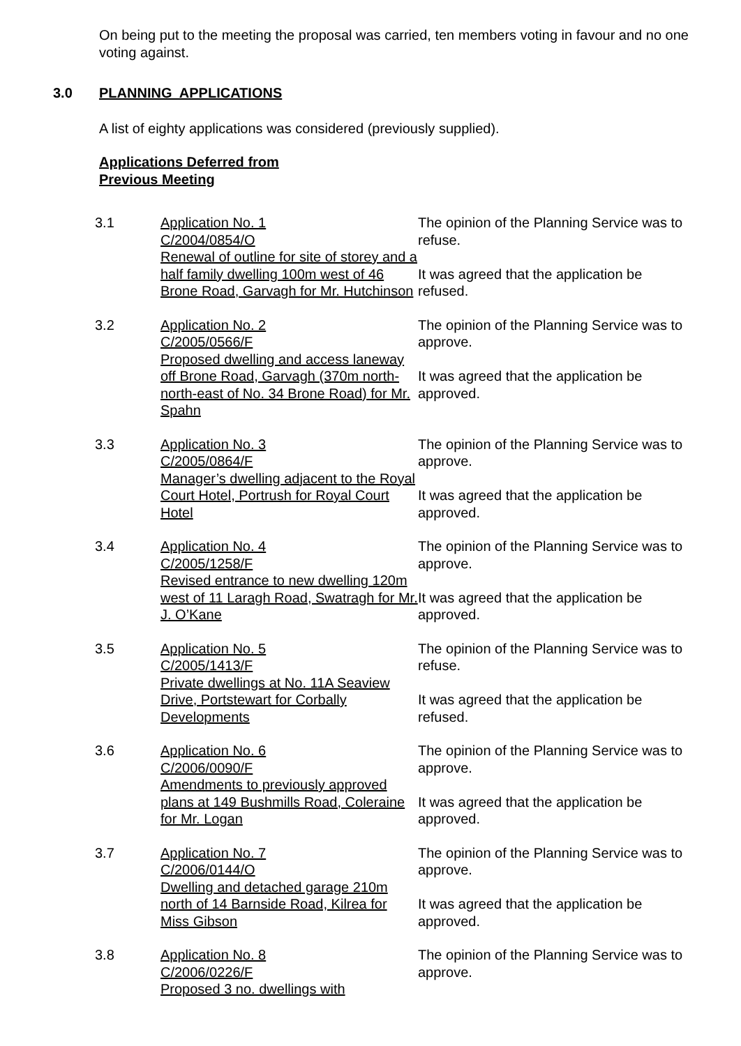On being put to the meeting the proposal was carried, ten members voting in favour and no one voting against.
3.0 PLANNING APPLICATIONS
A list of eighty applications was considered (previously supplied).
Applications Deferred from
Previous Meeting
| 3.1 | Application No. 1 C/2004/0854/O Renewal of outline for site of storey and a half family dwelling 100m west of 46 Brone Road, Garvagh for Mr. Hutchinson | The opinion of the Planning Service was to refuse. It was agreed that the application be refused. |
| 3.2 | Application No. 2 C/2005/0566/F Proposed dwelling and access laneway off Brone Road, Garvagh (370m north-north-east of No. 34 Brone Road) for Mr. Spahn | The opinion of the Planning Service was to approve. It was agreed that the application be approved. |
| 3.3 | Application No. 3 C/2005/0864/F Manager’s dwelling adjacent to the Royal Court Hotel, Portrush for Royal Court Hotel | The opinion of the Planning Service was to approve. It was agreed that the application be approved. |
| 3.4 | Application No. 4 C/2005/1258/F Revised entrance to new dwelling 120m west of 11 Laragh Road, Swatragh for Mr. J. O’Kane | The opinion of the Planning Service was to approve. It was agreed that the application be approved. |
| 3.5 | Application No. 5 C/2005/1413/F Private dwellings at No. 11A Seaview Drive, Portstewart for Corbally Developments | The opinion of the Planning Service was to refuse. It was agreed that the application be refused. |
| 3.6 | Application No. 6 C/2006/0090/F Amendments to previously approved plans at 149 Bushmills Road, Coleraine for Mr. Logan | The opinion of the Planning Service was to approve. It was agreed that the application be approved. |
| 3.7 | Application No. 7 C/2006/0144/O Dwelling and detached garage 210m north of 14 Barnside Road, Kilrea for Miss Gibson | The opinion of the Planning Service was to approve. It was agreed that the application be approved. |
| 3.8 | Application No. 8 C/2006/0226/F Proposed 3 no. dwellings with | The opinion of the Planning Service was to approve. |